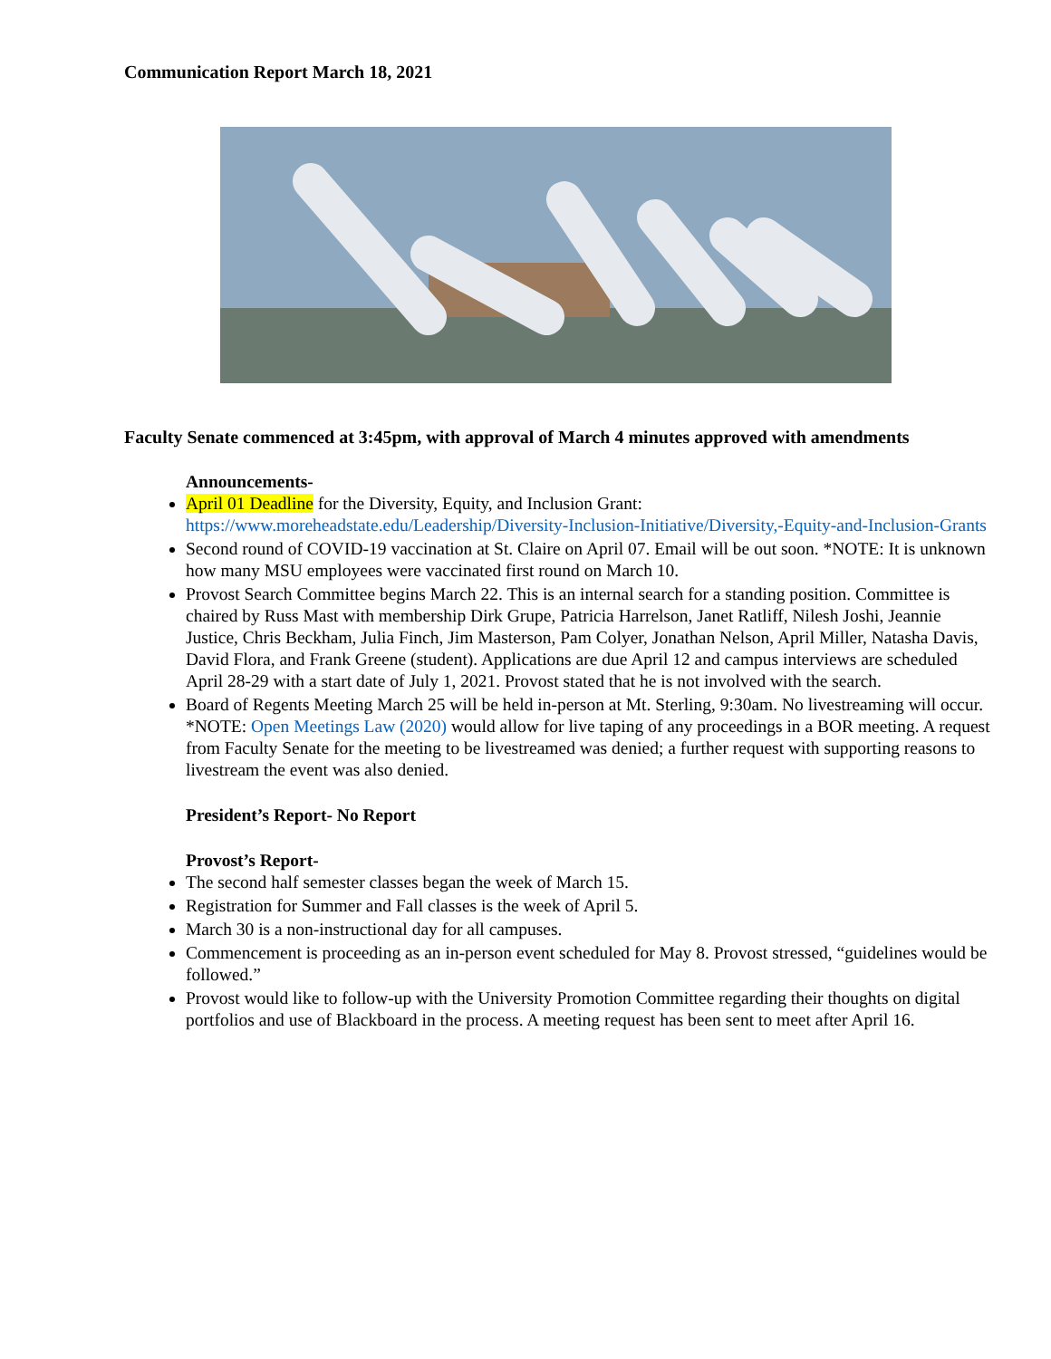Communication Report March 18, 2021
Faculty Senate commenced at 3:45pm, with approval of March 4 minutes approved with amendments
Announcements-
April 01 Deadline for the Diversity, Equity, and Inclusion Grant: https://www.moreheadstate.edu/Leadership/Diversity-Inclusion-Initiative/Diversity,-Equity-and-Inclusion-Grants
Second round of COVID-19 vaccination at St. Claire on April 07. Email will be out soon. *NOTE: It is unknown how many MSU employees were vaccinated first round on March 10.
Provost Search Committee begins March 22. This is an internal search for a standing position. Committee is chaired by Russ Mast with membership Dirk Grupe, Patricia Harrelson, Janet Ratliff, Nilesh Joshi, Jeannie Justice, Chris Beckham, Julia Finch, Jim Masterson, Pam Colyer, Jonathan Nelson, April Miller, Natasha Davis, David Flora, and Frank Greene (student). Applications are due April 12 and campus interviews are scheduled April 28-29 with a start date of July 1, 2021. Provost stated that he is not involved with the search.
Board of Regents Meeting March 25 will be held in-person at Mt. Sterling, 9:30am. No livestreaming will occur. *NOTE: Open Meetings Law (2020) would allow for live taping of any proceedings in a BOR meeting. A request from Faculty Senate for the meeting to be livestreamed was denied; a further request with supporting reasons to livestream the event was also denied.
President’s Report- No Report
Provost’s Report-
The second half semester classes began the week of March 15.
Registration for Summer and Fall classes is the week of April 5.
March 30 is a non-instructional day for all campuses.
Commencement is proceeding as an in-person event scheduled for May 8. Provost stressed, “guidelines would be followed.”
Provost would like to follow-up with the University Promotion Committee regarding their thoughts on digital portfolios and use of Blackboard in the process. A meeting request has been sent to meet after April 16.